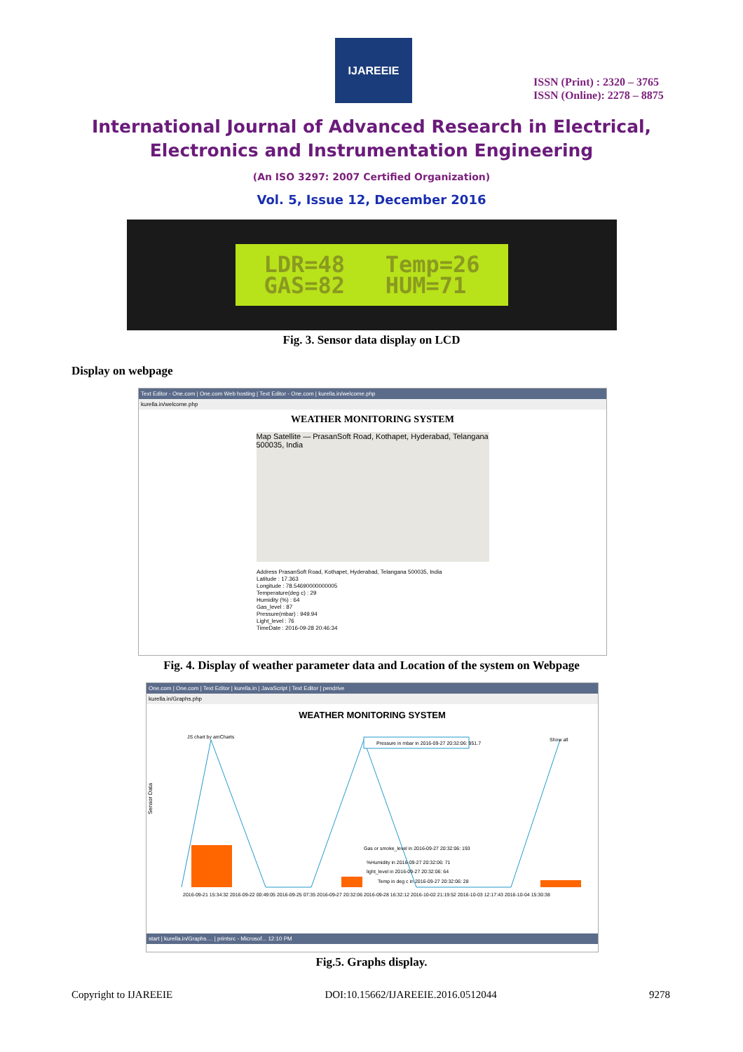IJAREEIE
ISSN (Print) : 2320 – 3765
ISSN (Online): 2278 – 8875
International Journal of Advanced Research in Electrical,
Electronics and Instrumentation Engineering
(An ISO 3297: 2007 Certified Organization)
Vol. 5, Issue 12, December 2016
LDR=48 Temp=26 GAS=82 HUM=71
Fig. 3. Sensor data display on LCD
Display on webpage
Text Editor - One.com | One.com Web hosting | Text Editor - One.com | kurella.in/welcome.php
kurella.in/welcome.php
WEATHER MONITORING SYSTEM
Map Satellite — PrasanSoft Road, Kothapet, Hyderabad, Telangana 500035, India
Address PrasanSoft Road, Kothapet, Hyderabad, Telangana 500035, India
Latitude : 17.363
Longitude : 78.54690000000005
Temperature(deg c) : 29
Humidity (%) : 64
Gas_level : 87
Pressure(mbar) : 949.94
Light_level : 76
TimeDate : 2016-09-28 20:46:34
Fig. 4. Display of weather parameter data and Location of the system on Webpage
One.com | One.com | Text Editor | kurella.in | JavaScript | Text Editor | pendrive
kurella.in/Graphs.php
WEATHER MONITORING SYSTEM
Sensor Data
JS chart by amCharts
Pressure in mbar in 2016-09-27 20:32:06: 951.7
Show all
Gas or smoke_level in 2016-09-27 20:32:06: 193
%Humidity in 2016-09-27 20:32:06: 71
light_level in 2016-09-27 20:32:06: 64
Temp in deg c in 2016-09-27 20:32:06: 28
2016-09-21 15:34:32 2016-09-22 00:49:05 2016-09-25 07:35 2016-09-27 20:32:06 2016-09-28 16:32:12 2016-10-02 21:19:52 2016-10-03 12:17:43 2016-10-04 15:30:38
start | kurella.in/Graphs.... | printsrc - Microsof... 12:10 PM
Fig.5. Graphs display.
Copyright to IJAREEIE DOI:10.15662/IJAREEIE.2016.0512044 9278